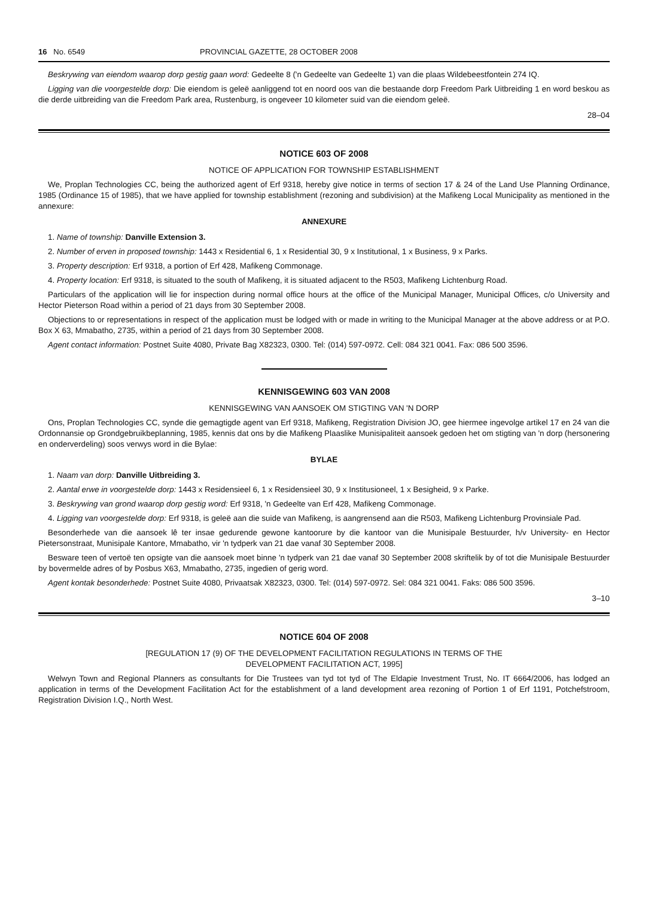16 No. 6549 PROVINCIAL GAZETTE, 28 OCTOBER 2008
Beskrywing van eiendom waarop dorp gestig gaan word: Gedeelte 8 ('n Gedeelte van Gedeelte 1) van die plaas Wildebeestfontein 274 IQ.
Ligging van die voorgestelde dorp: Die eiendom is geleë aanliggend tot en noord oos van die bestaande dorp Freedom Park Uitbreiding 1 en word beskou as die derde uitbreiding van die Freedom Park area, Rustenburg, is ongeveer 10 kilometer suid van die eiendom geleë.
28–04
NOTICE 603 OF 2008
NOTICE OF APPLICATION FOR TOWNSHIP ESTABLISHMENT
We, Proplan Technologies CC, being the authorized agent of Erf 9318, hereby give notice in terms of section 17 & 24 of the Land Use Planning Ordinance, 1985 (Ordinance 15 of 1985), that we have applied for township establishment (rezoning and subdivision) at the Mafikeng Local Municipality as mentioned in the annexure:
ANNEXURE
1. Name of township: Danville Extension 3.
2. Number of erven in proposed township: 1443 x Residential 6, 1 x Residential 30, 9 x Institutional, 1 x Business, 9 x Parks.
3. Property description: Erf 9318, a portion of Erf 428, Mafikeng Commonage.
4. Property location: Erf 9318, is situated to the south of Mafikeng, it is situated adjacent to the R503, Mafikeng Lichtenburg Road.
Particulars of the application will lie for inspection during normal office hours at the office of the Municipal Manager, Municipal Offices, c/o University and Hector Pieterson Road within a period of 21 days from 30 September 2008.
Objections to or representations in respect of the application must be lodged with or made in writing to the Municipal Manager at the above address or at P.O. Box X 63, Mmabatho, 2735, within a period of 21 days from 30 September 2008.
Agent contact information: Postnet Suite 4080, Private Bag X82323, 0300. Tel: (014) 597-0972. Cell: 084 321 0041. Fax: 086 500 3596.
KENNISGEWING 603 VAN 2008
KENNISGEWING VAN AANSOEK OM STIGTING VAN 'N DORP
Ons, Proplan Technologies CC, synde die gemagtigde agent van Erf 9318, Mafikeng, Registration Division JO, gee hiermee ingevolge artikel 17 en 24 van die Ordonnansie op Grondgebruikbeplanning, 1985, kennis dat ons by die Mafikeng Plaaslike Munisipaliteit aansoek gedoen het om stigting van 'n dorp (hersonering en onderverdeling) soos verwys word in die Bylae:
BYLAE
1. Naam van dorp: Danville Uitbreiding 3.
2. Aantal erwe in voorgestelde dorp: 1443 x Residensieel 6, 1 x Residensieel 30, 9 x Institusioneel, 1 x Besigheid, 9 x Parke.
3. Beskrywing van grond waarop dorp gestig word: Erf 9318, 'n Gedeelte van Erf 428, Mafikeng Commonage.
4. Ligging van voorgestelde dorp: Erf 9318, is geleë aan die suide van Mafikeng, is aangrensend aan die R503, Mafikeng Lichtenburg Provinsiale Pad.
Besonderhede van die aansoek lê ter insae gedurende gewone kantoorure by die kantoor van die Munisipale Bestuurder, h/v University- en Hector Pietersonstraat, Munisipale Kantore, Mmabatho, vir 'n tydperk van 21 dae vanaf 30 September 2008.
Besware teen of vertoë ten opsigte van die aansoek moet binne 'n tydperk van 21 dae vanaf 30 September 2008 skriftelik by of tot die Munisipale Bestuurder by bovermelde adres of by Posbus X63, Mmabatho, 2735, ingedien of gerig word.
Agent kontak besonderhede: Postnet Suite 4080, Privaatsak X82323, 0300. Tel: (014) 597-0972. Sel: 084 321 0041. Faks: 086 500 3596.
3–10
NOTICE 604 OF 2008
[REGULATION 17 (9) OF THE DEVELOPMENT FACILITATION REGULATIONS IN TERMS OF THE
DEVELOPMENT FACILITATION ACT, 1995]
Welwyn Town and Regional Planners as consultants for Die Trustees van tyd tot tyd of The Eldapie Investment Trust, No. IT 6664/2006, has lodged an application in terms of the Development Facilitation Act for the establishment of a land development area rezoning of Portion 1 of Erf 1191, Potchefstroom, Registration Division I.Q., North West.